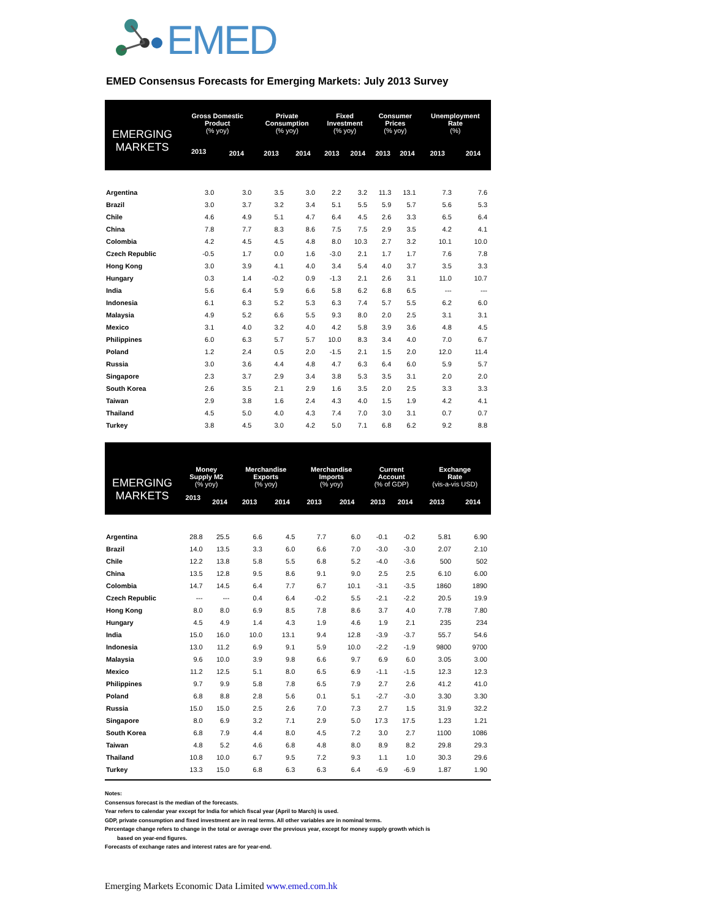EMED
EMED Consensus Forecasts for Emerging Markets: July 2013 Survey
| EMERGING MARKETS | Gross Domestic Product (% yoy) | | Private Consumption (% yoy) | | Fixed Investment (% yoy) | | Consumer Prices (% yoy) | | Unemployment Rate (%) | |
| --- | --- | --- | --- | --- | --- | --- | --- | --- | --- | --- |
| | 2013 | 2014 | 2013 | 2014 | 2013 | 2014 | 2013 | 2014 | 2013 | 2014 |
| Argentina | 3.0 | 3.0 | 3.5 | 3.0 | 2.2 | 3.2 | 11.3 | 13.1 | 7.3 | 7.6 |
| Brazil | 3.0 | 3.7 | 3.2 | 3.4 | 5.1 | 5.5 | 5.9 | 5.7 | 5.6 | 5.3 |
| Chile | 4.6 | 4.9 | 5.1 | 4.7 | 6.4 | 4.5 | 2.6 | 3.3 | 6.5 | 6.4 |
| China | 7.8 | 7.7 | 8.3 | 8.6 | 7.5 | 7.5 | 2.9 | 3.5 | 4.2 | 4.1 |
| Colombia | 4.2 | 4.5 | 4.5 | 4.8 | 8.0 | 10.3 | 2.7 | 3.2 | 10.1 | 10.0 |
| Czech Republic | -0.5 | 1.7 | 0.0 | 1.6 | -3.0 | 2.1 | 1.7 | 1.7 | 7.6 | 7.8 |
| Hong Kong | 3.0 | 3.9 | 4.1 | 4.0 | 3.4 | 5.4 | 4.0 | 3.7 | 3.5 | 3.3 |
| Hungary | 0.3 | 1.4 | -0.2 | 0.9 | -1.3 | 2.1 | 2.6 | 3.1 | 11.0 | 10.7 |
| India | 5.6 | 6.4 | 5.9 | 6.6 | 5.8 | 6.2 | 6.8 | 6.5 | --- | --- |
| Indonesia | 6.1 | 6.3 | 5.2 | 5.3 | 6.3 | 7.4 | 5.7 | 5.5 | 6.2 | 6.0 |
| Malaysia | 4.9 | 5.2 | 6.6 | 5.5 | 9.3 | 8.0 | 2.0 | 2.5 | 3.1 | 3.1 |
| Mexico | 3.1 | 4.0 | 3.2 | 4.0 | 4.2 | 5.8 | 3.9 | 3.6 | 4.8 | 4.5 |
| Philippines | 6.0 | 6.3 | 5.7 | 5.7 | 10.0 | 8.3 | 3.4 | 4.0 | 7.0 | 6.7 |
| Poland | 1.2 | 2.4 | 0.5 | 2.0 | -1.5 | 2.1 | 1.5 | 2.0 | 12.0 | 11.4 |
| Russia | 3.0 | 3.6 | 4.4 | 4.8 | 4.7 | 6.3 | 6.4 | 6.0 | 5.9 | 5.7 |
| Singapore | 2.3 | 3.7 | 2.9 | 3.4 | 3.8 | 5.3 | 3.5 | 3.1 | 2.0 | 2.0 |
| South Korea | 2.6 | 3.5 | 2.1 | 2.9 | 1.6 | 3.5 | 2.0 | 2.5 | 3.3 | 3.3 |
| Taiwan | 2.9 | 3.8 | 1.6 | 2.4 | 4.3 | 4.0 | 1.5 | 1.9 | 4.2 | 4.1 |
| Thailand | 4.5 | 5.0 | 4.0 | 4.3 | 7.4 | 7.0 | 3.0 | 3.1 | 0.7 | 0.7 |
| Turkey | 3.8 | 4.5 | 3.0 | 4.2 | 5.0 | 7.1 | 6.8 | 6.2 | 9.2 | 8.8 |
| EMERGING MARKETS | Money Supply M2 (% yoy) | | Merchandise Exports (% yoy) | | Merchandise Imports (% yoy) | | Current Account (% of GDP) | | Exchange Rate (vis-a-vis USD) | |
| --- | --- | --- | --- | --- | --- | --- | --- | --- | --- | --- |
| | 2013 | 2014 | 2013 | 2014 | 2013 | 2014 | 2013 | 2014 | 2013 | 2014 |
| Argentina | 28.8 | 25.5 | 6.6 | 4.5 | 7.7 | 6.0 | -0.1 | -0.2 | 5.81 | 6.90 |
| Brazil | 14.0 | 13.5 | 3.3 | 6.0 | 6.6 | 7.0 | -3.0 | -3.0 | 2.07 | 2.10 |
| Chile | 12.2 | 13.8 | 5.8 | 5.5 | 6.8 | 5.2 | -4.0 | -3.6 | 500 | 502 |
| China | 13.5 | 12.8 | 9.5 | 8.6 | 9.1 | 9.0 | 2.5 | 2.5 | 6.10 | 6.00 |
| Colombia | 14.7 | 14.5 | 6.4 | 7.7 | 6.7 | 10.1 | -3.1 | -3.5 | 1860 | 1890 |
| Czech Republic | --- | --- | 0.4 | 6.4 | -0.2 | 5.5 | -2.1 | -2.2 | 20.5 | 19.9 |
| Hong Kong | 8.0 | 8.0 | 6.9 | 8.5 | 7.8 | 8.6 | 3.7 | 4.0 | 7.78 | 7.80 |
| Hungary | 4.5 | 4.9 | 1.4 | 4.3 | 1.9 | 4.6 | 1.9 | 2.1 | 235 | 234 |
| India | 15.0 | 16.0 | 10.0 | 13.1 | 9.4 | 12.8 | -3.9 | -3.7 | 55.7 | 54.6 |
| Indonesia | 13.0 | 11.2 | 6.9 | 9.1 | 5.9 | 10.0 | -2.2 | -1.9 | 9800 | 9700 |
| Malaysia | 9.6 | 10.0 | 3.9 | 9.8 | 6.6 | 9.7 | 6.9 | 6.0 | 3.05 | 3.00 |
| Mexico | 11.2 | 12.5 | 5.1 | 8.0 | 6.5 | 6.9 | -1.1 | -1.5 | 12.3 | 12.3 |
| Philippines | 9.7 | 9.9 | 5.8 | 7.8 | 6.5 | 7.9 | 2.7 | 2.6 | 41.2 | 41.0 |
| Poland | 6.8 | 8.8 | 2.8 | 5.6 | 0.1 | 5.1 | -2.7 | -3.0 | 3.30 | 3.30 |
| Russia | 15.0 | 15.0 | 2.5 | 2.6 | 7.0 | 7.3 | 2.7 | 1.5 | 31.9 | 32.2 |
| Singapore | 8.0 | 6.9 | 3.2 | 7.1 | 2.9 | 5.0 | 17.3 | 17.5 | 1.23 | 1.21 |
| South Korea | 6.8 | 7.9 | 4.4 | 8.0 | 4.5 | 7.2 | 3.0 | 2.7 | 1100 | 1086 |
| Taiwan | 4.8 | 5.2 | 4.6 | 6.8 | 4.8 | 8.0 | 8.9 | 8.2 | 29.8 | 29.3 |
| Thailand | 10.8 | 10.0 | 6.7 | 9.5 | 7.2 | 9.3 | 1.1 | 1.0 | 30.3 | 29.6 |
| Turkey | 13.3 | 15.0 | 6.8 | 6.3 | 6.3 | 6.4 | -6.9 | -6.9 | 1.87 | 1.90 |
Notes:
Consensus forecast is the median of the forecasts.
Year refers to calendar year except for India for which fiscal year (April to March) is used.
GDP, private consumption and fixed investment are in real terms. All other variables are in nominal terms.
Percentage change refers to change in the total or average over the previous year, except for money supply growth which is
based on year-end figures.
Forecasts of exchange rates and interest rates are for year-end.
Emerging Markets Economic Data Limited www.emed.com.hk